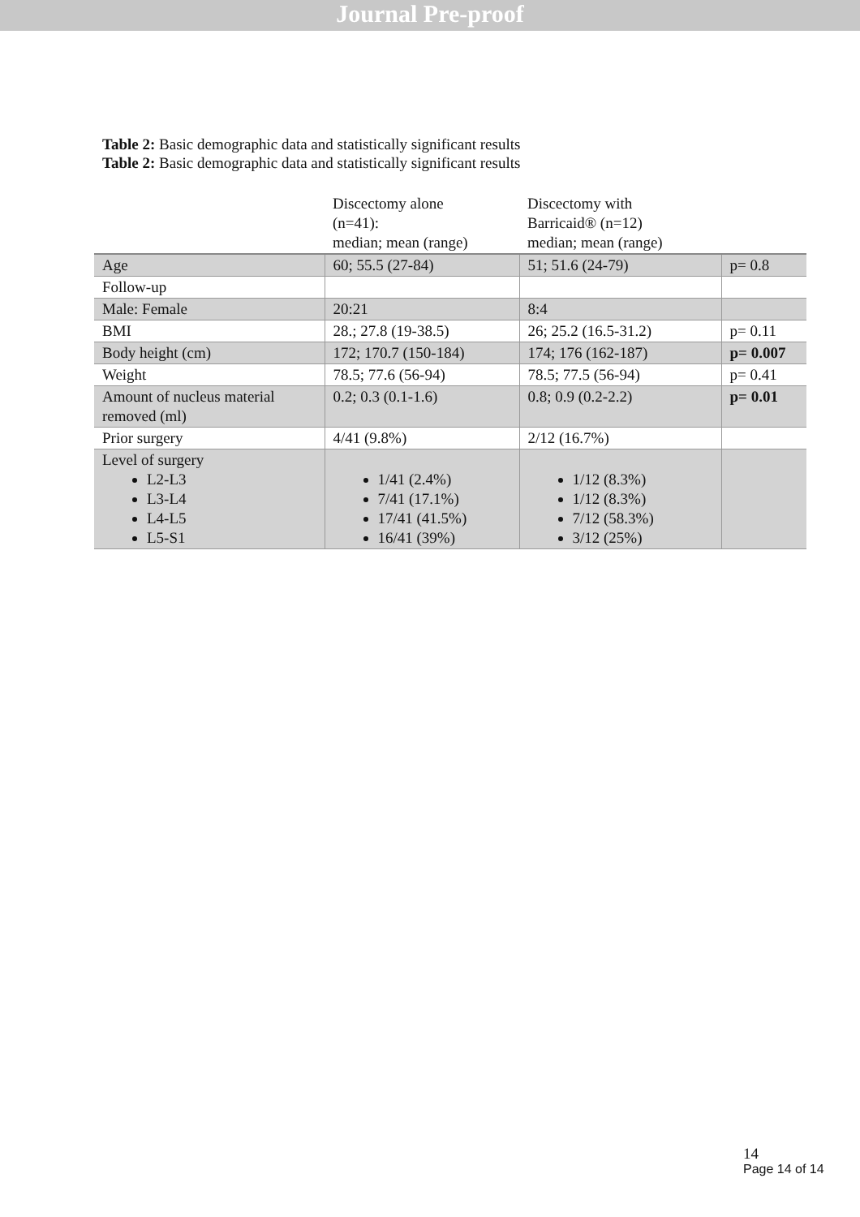Journal Pre-proof
Table 2: Basic demographic data and statistically significant results
Table 2: Basic demographic data and statistically significant results
| | Discectomy alone (n=41): median; mean (range) | Discectomy with Barricaid® (n=12) median; mean (range) | |
| Age | 60; 55.5 (27-84) | 51; 51.6 (24-79) | p= 0.8 |
| Follow-up | | | |
| Male: Female | 20:21 | 8:4 | |
| BMI | 28.; 27.8 (19-38.5) | 26; 25.2 (16.5-31.2) | p= 0.11 |
| Body height (cm) | 172; 170.7 (150-184) | 174; 176 (162-187) | p= 0.007 |
| Weight | 78.5; 77.6 (56-94) | 78.5; 77.5 (56-94) | p= 0.41 |
| Amount of nucleus material removed (ml) | 0.2; 0.3 (0.1-1.6) | 0.8; 0.9 (0.2-2.2) | p= 0.01 |
| Prior surgery | 4/41 (9.8%) | 2/12 (16.7%) | |
| Level of surgery L2-L3 L3-L4 L4-L5 L5-S1 | 1/41 (2.4%) 7/41 (17.1%) 17/41 (41.5%) 16/41 (39%) | 1/12 (8.3%) 1/12 (8.3%) 7/12 (58.3%) 3/12 (25%) | |
14
Page 14 of 14